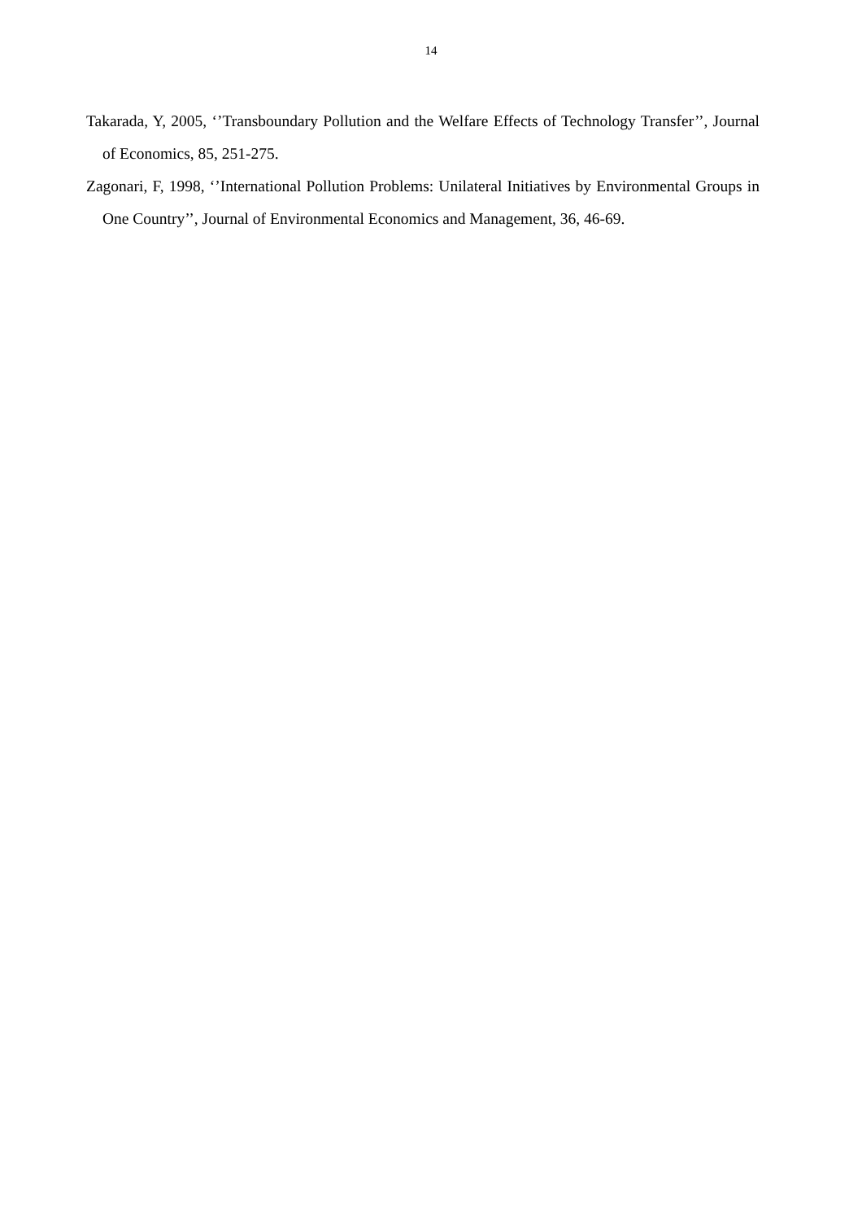14
Takarada, Y, 2005, ‘’Transboundary Pollution and the Welfare Effects of Technology Transfer’’, Journal of Economics, 85, 251-275.
Zagonari, F, 1998, ‘’International Pollution Problems: Unilateral Initiatives by Environmental Groups in One Country’’, Journal of Environmental Economics and Management, 36, 46-69.